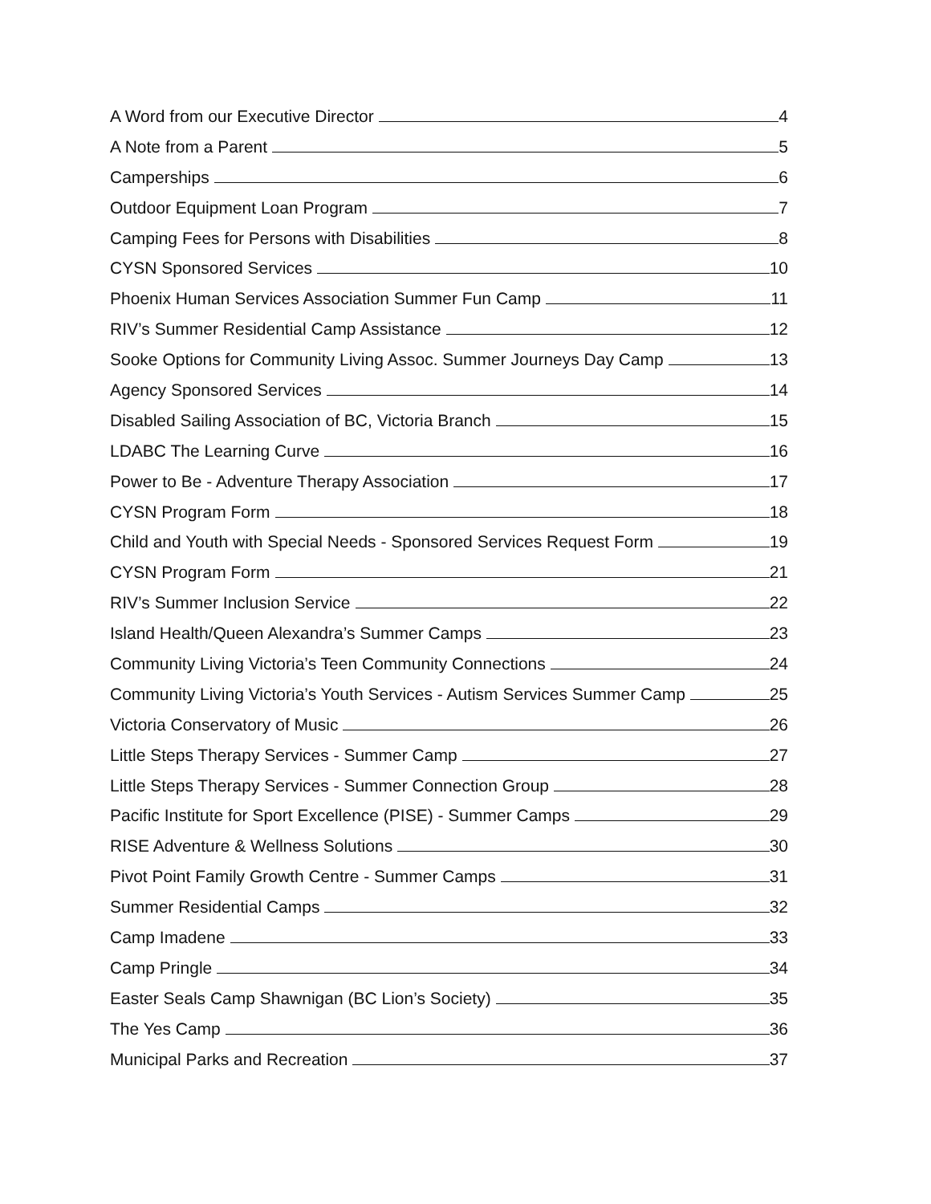A Word from our Executive Director 4
A Note from a Parent 5
Camperships 6
Outdoor Equipment Loan Program 7
Camping Fees for Persons with Disabilities 8
CYSN Sponsored Services 10
Phoenix Human Services Association Summer Fun Camp 11
RIV’s Summer Residential Camp Assistance 12
Sooke Options for Community Living Assoc. Summer Journeys Day Camp 13
Agency Sponsored Services 14
Disabled Sailing Association of BC, Victoria Branch 15
LDABC The Learning Curve 16
Power to Be - Adventure Therapy Association 17
CYSN Program Form 18
Child and Youth with Special Needs - Sponsored Services Request Form 19
CYSN Program Form 21
RIV’s Summer Inclusion Service 22
Island Health/Queen Alexandra’s Summer Camps 23
Community Living Victoria’s Teen Community Connections 24
Community Living Victoria’s Youth Services - Autism Services Summer Camp 25
Victoria Conservatory of Music 26
Little Steps Therapy Services - Summer Camp 27
Little Steps Therapy Services - Summer Connection Group 28
Pacific Institute for Sport Excellence (PISE) - Summer Camps 29
RISE Adventure & Wellness Solutions 30
Pivot Point Family Growth Centre - Summer Camps 31
Summer Residential Camps 32
Camp Imadene 33
Camp Pringle 34
Easter Seals Camp Shawnigan (BC Lion’s Society) 35
The Yes Camp 36
Municipal Parks and Recreation 37